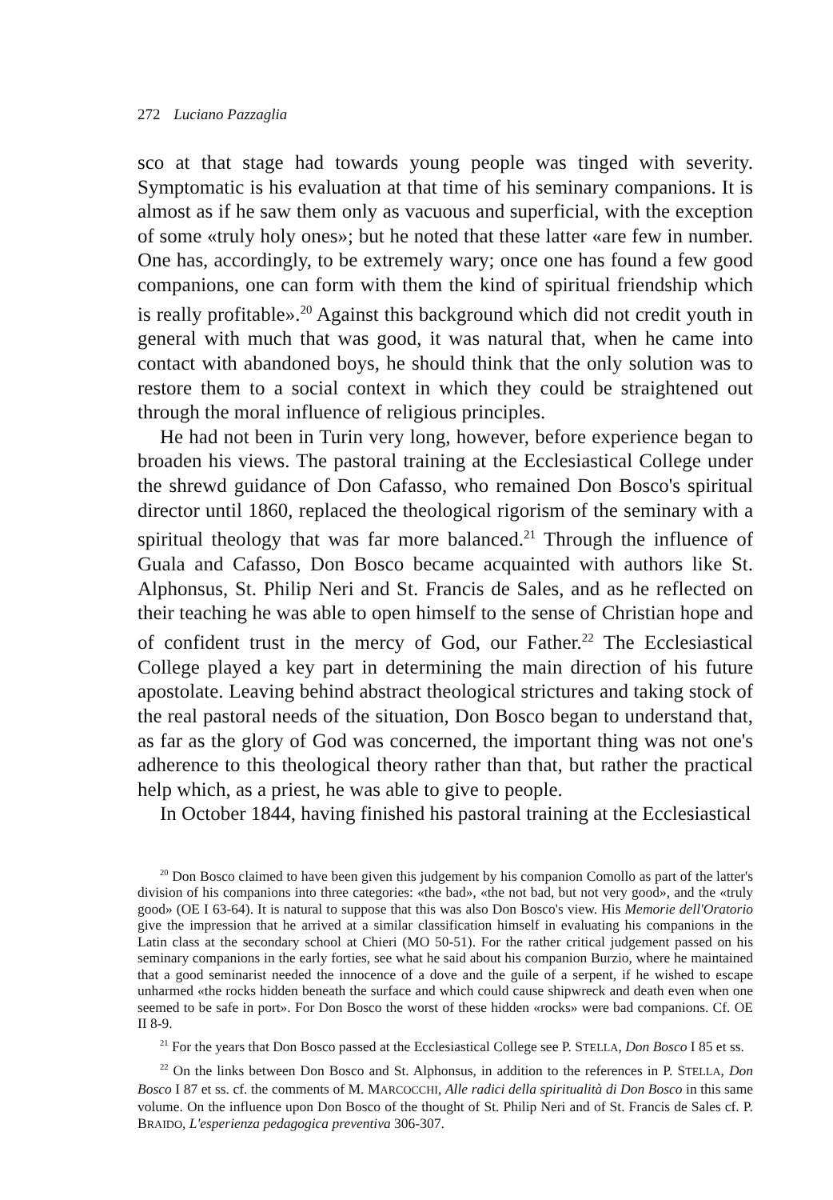272 Luciano Pazzaglia
sco at that stage had towards young people was tinged with severity. Symptomatic is his evaluation at that time of his seminary companions. It is almost as if he saw them only as vacuous and superficial, with the exception of some «truly holy ones»; but he noted that these latter «are few in number. One has, accordingly, to be extremely wary; once one has found a few good companions, one can form with them the kind of spiritual friendship which is really profitable».<sup>20</sup> Against this background which did not credit youth in general with much that was good, it was natural that, when he came into contact with abandoned boys, he should think that the only solution was to restore them to a social context in which they could be straightened out through the moral influence of religious principles.
He had not been in Turin very long, however, before experience began to broaden his views. The pastoral training at the Ecclesiastical College under the shrewd guidance of Don Cafasso, who remained Don Bosco's spiritual director until 1860, replaced the theological rigorism of the seminary with a spiritual theology that was far more balanced.<sup>21</sup> Through the influence of Guala and Cafasso, Don Bosco became acquainted with authors like St. Alphonsus, St. Philip Neri and St. Francis de Sales, and as he reflected on their teaching he was able to open himself to the sense of Christian hope and of confident trust in the mercy of God, our Father.<sup>22</sup> The Ecclesiastical College played a key part in determining the main direction of his future apostolate. Leaving behind abstract theological strictures and taking stock of the real pastoral needs of the situation, Don Bosco began to understand that, as far as the glory of God was concerned, the important thing was not one's adherence to this theological theory rather than that, but rather the practical help which, as a priest, he was able to give to people.
In October 1844, having finished his pastoral training at the Ecclesiastical
<sup>20</sup> Don Bosco claimed to have been given this judgement by his companion Comollo as part of the latter's division of his companions into three categories: «the bad», «the not bad, but not very good», and the «truly good» (OE I 63-64). It is natural to suppose that this was also Don Bosco's view. His Memorie dell'Oratorio give the impression that he arrived at a similar classification himself in evaluating his companions in the Latin class at the secondary school at Chieri (MO 50-51). For the rather critical judgement passed on his seminary companions in the early forties, see what he said about his companion Burzio, where he maintained that a good seminarist needed the innocence of a dove and the guile of a serpent, if he wished to escape unharmed «the rocks hidden beneath the surface and which could cause shipwreck and death even when one seemed to be safe in port». For Don Bosco the worst of these hidden «rocks» were bad companions. Cf. OE II 8-9.
<sup>21</sup> For the years that Don Bosco passed at the Ecclesiastical College see P. STELLA, Don Bosco I 85 et ss.
<sup>22</sup> On the links between Don Bosco and St. Alphonsus, in addition to the references in P. STELLA, Don Bosco I 87 et ss. cf. the comments of M. MARCOCCHI, Alle radici della spiritualità di Don Bosco in this same volume. On the influence upon Don Bosco of the thought of St. Philip Neri and of St. Francis de Sales cf. P. BRAIDO, L'esperienza pedagogica preventiva 306-307.